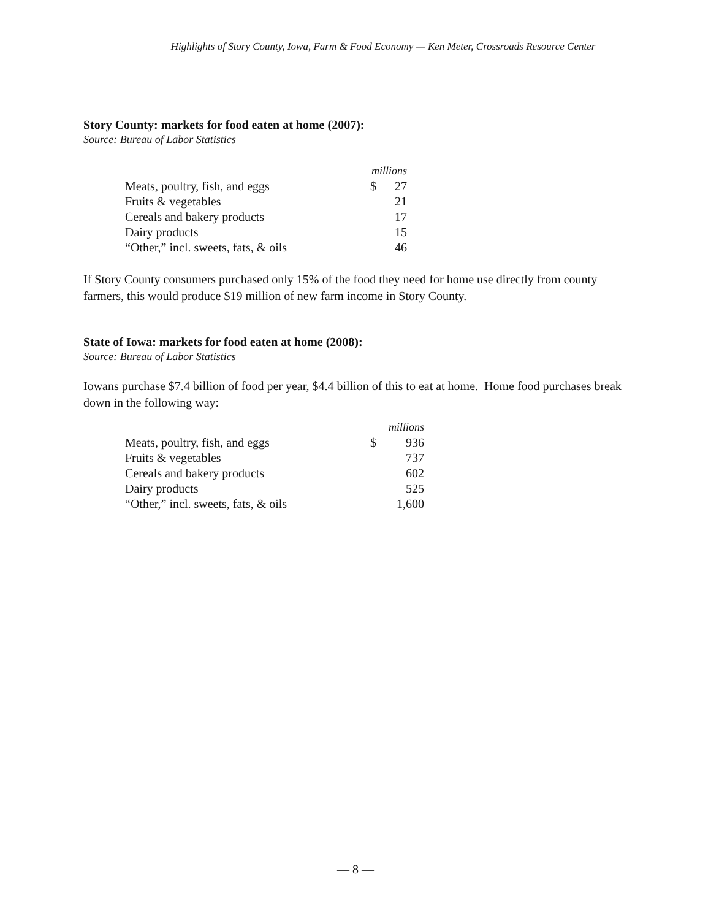Highlights of Story County, Iowa, Farm & Food Economy — Ken Meter, Crossroads Resource Center
Story County: markets for food eaten at home (2007):
Source: Bureau of Labor Statistics
| | millions | |
| --- | --- | --- |
| Meats, poultry, fish, and eggs | $ | 27 |
| Fruits & vegetables | | 21 |
| Cereals and bakery products | | 17 |
| Dairy products | | 15 |
| “Other,” incl. sweets, fats, & oils | | 46 |
If Story County consumers purchased only 15% of the food they need for home use directly from county farmers, this would produce $19 million of new farm income in Story County.
State of Iowa: markets for food eaten at home (2008):
Source: Bureau of Labor Statistics
Iowans purchase $7.4 billion of food per year, $4.4 billion of this to eat at home. Home food purchases break down in the following way:
| | millions | |
| --- | --- | --- |
| Meats, poultry, fish, and eggs | $ | 936 |
| Fruits & vegetables | | 737 |
| Cereals and bakery products | | 602 |
| Dairy products | | 525 |
| “Other,” incl. sweets, fats, & oils | | 1,600 |
— 8 —